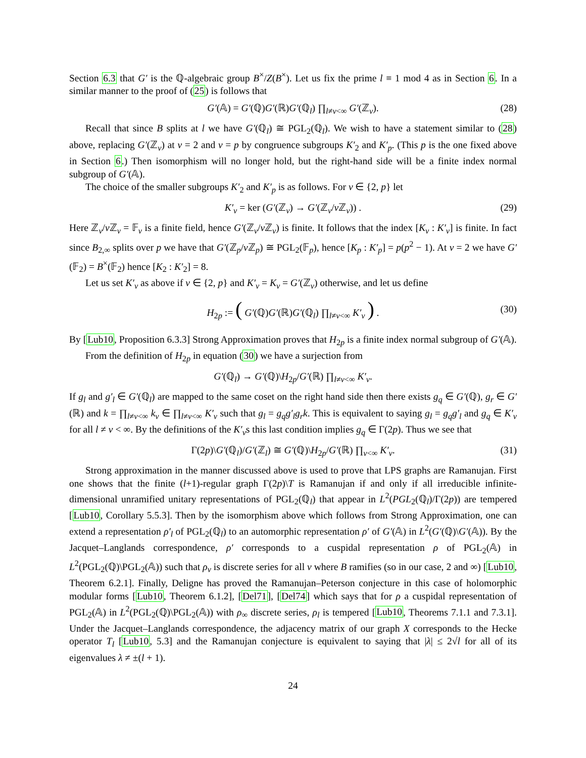Section 6.3 that G′ is the ℚ-algebraic group B<sup>×</sup>/Z(B<sup>×</sup>). Let us fix the prime l ≡ 1 mod 4 as in Section 6. In a similar manner to the proof of (25) is follows that
G′(𝔸) = G′(ℚ)G′(ℝ)G′(ℚ<sub>l</sub>) ∏<sub>l≠v<∞</sub> G′(ℤ<sub>v</sub>). (28)
Recall that since B splits at l we have G′(ℚ<sub>l</sub>) ≅ PGL<sub>2</sub>(ℚ<sub>l</sub>). We wish to have a statement similar to (28) above, replacing G′(ℤ<sub>v</sub>) at v = 2 and v = p by congruence subgroups K′<sub>2</sub> and K′<sub>p</sub>. (This p is the one fixed above in Section 6.) Then isomorphism will no longer hold, but the right-hand side will be a finite index normal subgroup of G′(𝔸).
The choice of the smaller subgroups K′<sub>2</sub> and K′<sub>p</sub> is as follows. For v ∈ {2, p} let
K′<sub>v</sub> = ker (G′(ℤ<sub>v</sub>) → G′(ℤ<sub>v</sub>/v ℤ<sub>v</sub>)) . (29)
Here ℤ<sub>v</sub>/v ℤ<sub>v</sub> = 𝔽<sub>v</sub> is a finite field, hence G′(ℤ<sub>v</sub>/v ℤ<sub>v</sub>) is finite. It follows that the index [K<sub>v</sub> : K′<sub>v</sub>] is finite. In fact since B<sub>2,∞</sub> splits over p we have that G′(ℤ<sub>p</sub>/v ℤ<sub>p</sub>) ≅ PGL<sub>2</sub>(𝔽<sub>p</sub>), hence [K<sub>p</sub> : K′<sub>p</sub>] = p(p<sup>2</sup> − 1). At v = 2 we have G′(𝔽<sub>2</sub>) = B<sup>×</sup>(𝔽<sub>2</sub>) hence [K<sub>2</sub> : K′<sub>2</sub>] = 8.
Let us set K′<sub>v</sub> as above if v ∈ {2, p} and K′<sub>v</sub> = K<sub>v</sub> = G′(ℤ<sub>v</sub>) otherwise, and let us define
H<sub>2p</sub> := ( G′(ℚ)G′(ℝ)G′(ℚ<sub>l</sub>) ∏<sub>l≠v<∞</sub> K′<sub>v</sub> ) . (30)
By [Lub10, Proposition 6.3.3] Strong Approximation proves that H<sub>2p</sub> is a finite index normal subgroup of G′(𝔸).
From the definition of H<sub>2p</sub> in equation (30) we have a surjection from
G′(ℚ<sub>l</sub>) → G′(ℚ)\H<sub>2p</sub>/G′(ℝ) ∏<sub>l≠v<∞</sub> K′<sub>v</sub>.
If g<sub>l</sub> and g′<sub>l</sub> ∈ G′(ℚ<sub>l</sub>) are mapped to the same coset on the right hand side then there exists g<sub>q</sub> ∈ G′(ℚ), g<sub>r</sub> ∈ G′(ℝ) and k = ∏<sub>l≠v<∞</sub> k<sub>v</sub> ∈ ∏<sub>l≠v<∞</sub> K′<sub>v</sub> such that g<sub>l</sub> = g<sub>q</sub>g′<sub>l</sub>g<sub>r</sub>k. This is equivalent to saying g<sub>l</sub> = g<sub>q</sub>g′<sub>l</sub> and g<sub>q</sub> ∈ K′<sub>v</sub> for all l ≠ v < ∞. By the definitions of the K′<sub>v</sub>s this last condition implies g<sub>q</sub> ∈ Γ(2p). Thus we see that
Γ(2p)\G′(ℚ<sub>l</sub>)/G′(ℤ<sub>l</sub>) ≅ G′(ℚ)\H<sub>2p</sub>/G′(ℝ) ∏<sub>v<∞</sub> K′<sub>v</sub>. (31)
Strong approximation in the manner discussed above is used to prove that LPS graphs are Ramanujan. First one shows that the finite (l+1)-regular graph Γ(2p)\T is Ramanujan if and only if all irreducible infinite-dimensional unramified unitary representations of PGL<sub>2</sub>(ℚ<sub>l</sub>) that appear in L<sup>2</sup>(PGL<sub>2</sub>(ℚ<sub>l</sub>)/Γ(2p)) are tempered [Lub10, Corollary 5.5.3]. Then by the isomorphism above which follows from Strong Approximation, one can extend a representation ρ′<sub>l</sub> of PGL<sub>2</sub>(ℚ<sub>l</sub>) to an automorphic representation ρ′ of G′(𝔸) in L<sup>2</sup>(G′(ℚ)\G′(𝔸)). By the Jacquet–Langlands correspondence, ρ′ corresponds to a cuspidal representation ρ of PGL<sub>2</sub>(𝔸) in L<sup>2</sup>(PGL<sub>2</sub>(ℚ)\PGL<sub>2</sub>(𝔸)) such that ρ<sub>v</sub> is discrete series for all v where B ramifies (so in our case, 2 and ∞) [Lub10, Theorem 6.2.1]. Finally, Deligne has proved the Ramanujan–Peterson conjecture in this case of holomorphic modular forms [Lub10, Theorem 6.1.2], [Del71], [Del74] which says that for ρ a cuspidal representation of PGL<sub>2</sub>(𝔸) in L<sup>2</sup>(PGL<sub>2</sub>(ℚ)\PGL<sub>2</sub>(𝔸)) with ρ<sub>∞</sub> discrete series, ρ<sub>l</sub> is tempered [Lub10, Theorems 7.1.1 and 7.3.1]. Under the Jacquet–Langlands correspondence, the adjacency matrix of our graph X corresponds to the Hecke operator T<sub>l</sub> [Lub10, 5.3] and the Ramanujan conjecture is equivalent to saying that |λ| ≤ 2√l for all of its eigenvalues λ ≠ ±(l + 1).
24